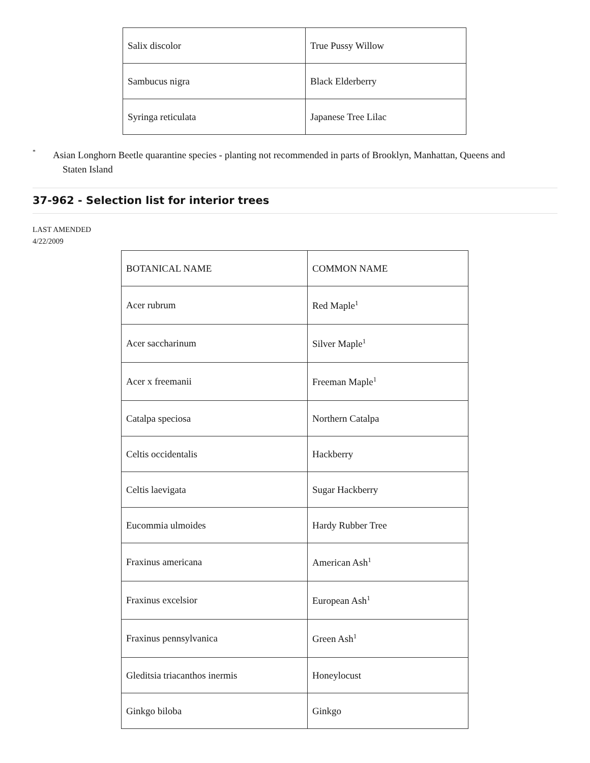| Salix discolor | True Pussy Willow |
| Sambucus nigra | Black Elderberry |
| Syringa reticulata | Japanese Tree Lilac |
*
Asian Longhorn Beetle quarantine species - planting not recommended in parts of Brooklyn, Manhattan, Queens and
Staten Island
37-962 - Selection list for interior trees
LAST AMENDED
4/22/2009
| BOTANICAL NAME | COMMON NAME |
| Acer rubrum | Red Maple<sup>1</sup> |
| Acer saccharinum | Silver Maple<sup>1</sup> |
| Acer x freemanii | Freeman Maple<sup>1</sup> |
| Catalpa speciosa | Northern Catalpa |
| Celtis occidentalis | Hackberry |
| Celtis laevigata | Sugar Hackberry |
| Eucommia ulmoides | Hardy Rubber Tree |
| Fraxinus americana | American Ash<sup>1</sup> |
| Fraxinus excelsior | European Ash<sup>1</sup> |
| Fraxinus pennsylvanica | Green Ash<sup>1</sup> |
| Gleditsia triacanthos inermis | Honeylocust |
| Ginkgo biloba | Ginkgo |